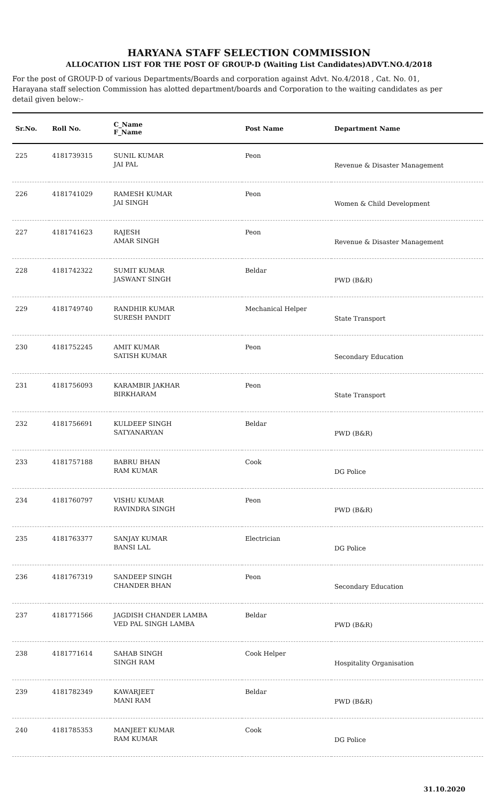HARYANA STAFF SELECTION COMMISSION
ALLOCATION LIST FOR THE POST OF GROUP-D (Waiting List Candidates)ADVT.NO.4/2018
For the post of GROUP-D of various Departments/Boards and corporation against Advt. No.4/2018 , Cat. No. 01, Harayana staff selection Commission has alotted department/boards and Corporation to the waiting candidates as per detail given below:-
| Sr.No. | Roll No. | C_Name F_Name | Post Name | Department Name |
| --- | --- | --- | --- | --- |
| 225 | 4181739315 | SUNIL KUMAR JAI PAL | Peon | Revenue & Disaster Management |
| 226 | 4181741029 | RAMESH KUMAR JAI SINGH | Peon | Women & Child Development |
| 227 | 4181741623 | RAJESH AMAR SINGH | Peon | Revenue & Disaster Management |
| 228 | 4181742322 | SUMIT KUMAR JASWANT SINGH | Beldar | PWD (B&R) |
| 229 | 4181749740 | RANDHIR KUMAR SURESH PANDIT | Mechanical Helper | State Transport |
| 230 | 4181752245 | AMIT KUMAR SATISH KUMAR | Peon | Secondary Education |
| 231 | 4181756093 | KARAMBIR JAKHAR BIRKHARAM | Peon | State Transport |
| 232 | 4181756691 | KULDEEP SINGH SATYANARYAN | Beldar | PWD (B&R) |
| 233 | 4181757188 | BABRU BHAN RAM KUMAR | Cook | DG Police |
| 234 | 4181760797 | VISHU KUMAR RAVINDRA SINGH | Peon | PWD (B&R) |
| 235 | 4181763377 | SANJAY KUMAR BANSI LAL | Electrician | DG Police |
| 236 | 4181767319 | SANDEEP SINGH CHANDER BHAN | Peon | Secondary Education |
| 237 | 4181771566 | JAGDISH CHANDER LAMBA VED PAL SINGH LAMBA | Beldar | PWD (B&R) |
| 238 | 4181771614 | SAHAB SINGH SINGH RAM | Cook Helper | Hospitality Organisation |
| 239 | 4181782349 | KAWARJEET MANI RAM | Beldar | PWD (B&R) |
| 240 | 4181785353 | MANJEET KUMAR RAM KUMAR | Cook | DG Police |
31.10.2020